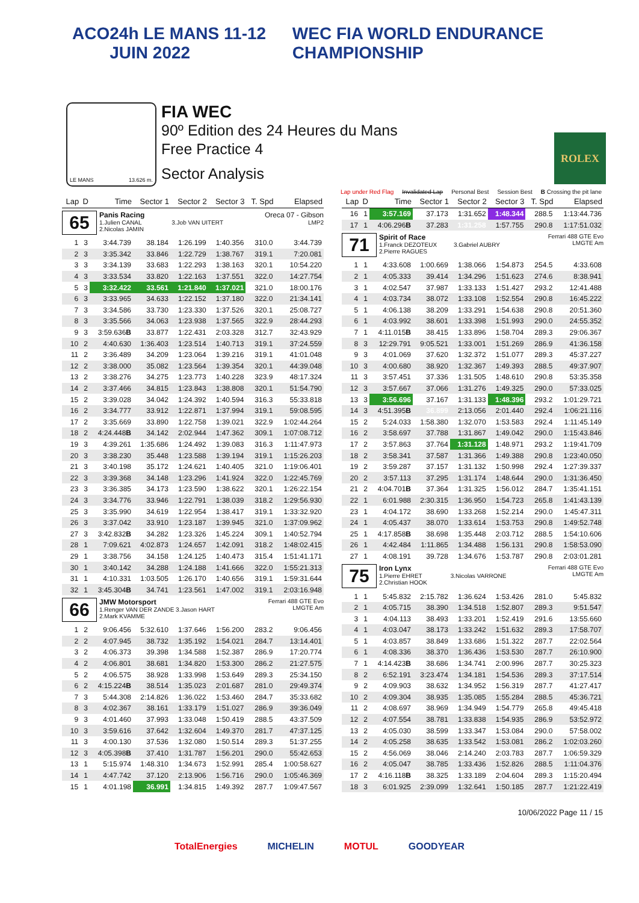ACO 24h LE MANS 11-12 JUIN 2022 WEC FIA WORLD ENDURANCE CHAMPIONSHIP
LE MANS 13.626 m.
FIA WEC
90º Edition des 24 Heures du Mans
Free Practice 4
Sector Analysis
ROLEX
Lap under Red Flag Invalidated Lap Personal Best Session Best B Crossing the pit lane
| Lap | D | Time | Sector 1 | Sector 2 | Sector 3 | T. Spd | Elapsed |
| --- | --- | --- | --- | --- | --- | --- | --- |
| 65 Panis Racing 1.Julien CANAL 3.Job VAN UITERT 2.Nicolas JAMIN Oreca 07 - Gibson LMP2 | | | | | | | |
| 1 | 3 | 3:44.739 | 38.184 | 1:26.199 | 1:40.356 | 310.0 | 3:44.739 |
| 2 | 3 | 3:35.342 | 33.846 | 1:22.729 | 1:38.767 | 319.1 | 7:20.081 |
| 3 | 3 | 3:34.139 | 33.683 | 1:22.293 | 1:38.163 | 320.1 | 10:54.220 |
| 4 | 3 | 3:33.534 | 33.820 | 1:22.163 | 1:37.551 | 322.0 | 14:27.754 |
| 5 | 3 | 3:32.422 | 33.561 | 1:21.840 | 1:37.021 | 321.0 | 18:00.176 |
| 6 | 3 | 3:33.965 | 34.633 | 1:22.152 | 1:37.180 | 322.0 | 21:34.141 |
| 7 | 3 | 3:34.586 | 33.730 | 1:23.330 | 1:37.526 | 320.1 | 25:08.727 |
| 8 | 3 | 3:35.566 | 34.063 | 1:23.938 | 1:37.565 | 322.9 | 28:44.293 |
| 9 | 3 | 3:59.636 B | 33.877 | 1:22.431 | 2:03.328 | 312.7 | 32:43.929 |
| 10 | 2 | 4:40.630 | 1:36.403 | 1:23.514 | 1:40.713 | 319.1 | 37:24.559 |
| 11 | 2 | 3:36.489 | 34.209 | 1:23.064 | 1:39.216 | 319.1 | 41:01.048 |
| 12 | 2 | 3:38.000 | 35.082 | 1:23.564 | 1:39.354 | 320.1 | 44:39.048 |
| 13 | 2 | 3:38.276 | 34.275 | 1:23.773 | 1:40.228 | 323.9 | 48:17.324 |
| 14 | 2 | 3:37.466 | 34.815 | 1:23.843 | 1:38.808 | 320.1 | 51:54.790 |
| 15 | 2 | 3:39.028 | 34.042 | 1:24.392 | 1:40.594 | 316.3 | 55:33.818 |
| 16 | 2 | 3:34.777 | 33.912 | 1:22.871 | 1:37.994 | 319.1 | 59:08.595 |
| 17 | 2 | 3:35.669 | 33.890 | 1:22.758 | 1:39.021 | 322.9 | 1:02:44.264 |
| 18 | 2 | 4:24.448 B | 34.142 | 2:02.944 | 1:47.362 | 309.1 | 1:07:08.712 |
| 19 | 3 | 4:39.261 | 1:35.686 | 1:24.492 | 1:39.083 | 316.3 | 1:11:47.973 |
| 20 | 3 | 3:38.230 | 35.448 | 1:23.588 | 1:39.194 | 319.1 | 1:15:26.203 |
| 21 | 3 | 3:40.198 | 35.172 | 1:24.621 | 1:40.405 | 321.0 | 1:19:06.401 |
| 22 | 3 | 3:39.368 | 34.148 | 1:23.296 | 1:41.924 | 322.0 | 1:22:45.769 |
| 23 | 3 | 3:36.385 | 34.173 | 1:23.590 | 1:38.622 | 320.1 | 1:26:22.154 |
| 24 | 3 | 3:34.776 | 33.946 | 1:22.791 | 1:38.039 | 318.2 | 1:29:56.930 |
| 25 | 3 | 3:35.990 | 34.619 | 1:22.954 | 1:38.417 | 319.1 | 1:33:32.920 |
| 26 | 3 | 3:37.042 | 33.910 | 1:23.187 | 1:39.945 | 321.0 | 1:37:09.962 |
| 27 | 3 | 3:42.832 B | 34.282 | 1:23.326 | 1:45.224 | 309.1 | 1:40:52.794 |
| 28 | 1 | 7:09.621 | 4:02.873 | 1:24.657 | 1:42.091 | 318.2 | 1:48:02.415 |
| 29 | 1 | 3:38.756 | 34.158 | 1:24.125 | 1:40.473 | 315.4 | 1:51:41.171 |
| 30 | 1 | 3:40.142 | 34.288 | 1:24.188 | 1:41.666 | 322.0 | 1:55:21.313 |
| 31 | 1 | 4:10.331 | 1:03.505 | 1:26.170 | 1:40.656 | 319.1 | 1:59:31.644 |
| 32 | 1 | 3:45.304 B | 34.741 | 1:23.561 | 1:47.002 | 319.1 | 2:03:16.948 |
| 66 JMW Motorsport 1.Renger VAN DER ZANDE 3.Jason HART 2.Mark KVAMME Ferrari 488 GTE Evo LMGTE Am | | | | | | | |
| 1 | 2 | 9:06.456 | 5:32.610 | 1:37.646 | 1:56.200 | 283.2 | 9:06.456 |
| 2 | 2 | 4:07.945 | 38.732 | 1:35.192 | 1:54.021 | 284.7 | 13:14.401 |
| 3 | 2 | 4:06.373 | 39.398 | 1:34.588 | 1:52.387 | 286.9 | 17:20.774 |
| 4 | 2 | 4:06.801 | 38.681 | 1:34.820 | 1:53.300 | 286.2 | 21:27.575 |
| 5 | 2 | 4:06.575 | 38.928 | 1:33.998 | 1:53.649 | 289.3 | 25:34.150 |
| 6 | 2 | 4:15.224 B | 38.514 | 1:35.023 | 2:01.687 | 281.0 | 29:49.374 |
| 7 | 3 | 5:44.308 | 2:14.826 | 1:36.022 | 1:53.460 | 284.7 | 35:33.682 |
| 8 | 3 | 4:02.367 | 38.161 | 1:33.179 | 1:51.027 | 286.9 | 39:36.049 |
| 9 | 3 | 4:01.460 | 37.993 | 1:33.048 | 1:50.419 | 288.5 | 43:37.509 |
| 10 | 3 | 3:59.616 | 37.642 | 1:32.604 | 1:49.370 | 281.7 | 47:37.125 |
| 11 | 3 | 4:00.130 | 37.536 | 1:32.080 | 1:50.514 | 289.3 | 51:37.255 |
| 12 | 3 | 4:05.398 B | 37.410 | 1:31.787 | 1:56.201 | 290.0 | 55:42.653 |
| 13 | 1 | 5:15.974 | 1:48.310 | 1:34.673 | 1:52.991 | 285.4 | 1:00:58.627 |
| 14 | 1 | 4:47.742 | 37.120 | 2:13.906 | 1:56.716 | 290.0 | 1:05:46.369 |
| 15 | 1 | 4:01.198 | 36.991 | 1:34.815 | 1:49.392 | 287.7 | 1:09:47.567 |
| Lap | D | Time | Sector 1 | Sector 2 | Sector 3 | T. Spd | Elapsed |
| --- | --- | --- | --- | --- | --- | --- | --- |
| 16 | 1 | 3:57.169 | 37.173 | 1:31.652 | 1:48.344 | 288.5 | 1:13:44.736 |
| 17 | 1 | 4:06.296 B | 37.283 | 1:31.258 | 1:57.755 | 290.8 | 1:17:51.032 |
| 71 Spirit of Race 1.Franck DEZOTEUX 3.Gabriel AUBRY 2.Pierre RAGUES Ferrari 488 GTE Evo LMGTE Am | | | | | | | |
| 1 | 1 | 4:33.608 | 1:00.669 | 1:38.066 | 1:54.873 | 254.5 | 4:33.608 |
| 2 | 1 | 4:05.333 | 39.414 | 1:34.296 | 1:51.623 | 274.6 | 8:38.941 |
| 3 | 1 | 4:02.547 | 37.987 | 1:33.133 | 1:51.427 | 293.2 | 12:41.488 |
| 4 | 1 | 4:03.734 | 38.072 | 1:33.108 | 1:52.554 | 290.8 | 16:45.222 |
| 5 | 1 | 4:06.138 | 38.209 | 1:33.291 | 1:54.638 | 290.8 | 20:51.360 |
| 6 | 1 | 4:03.992 | 38.601 | 1:33.398 | 1:51.993 | 290.0 | 24:55.352 |
| 7 | 1 | 4:11.015 B | 38.415 | 1:33.896 | 1:58.704 | 289.3 | 29:06.367 |
| 8 | 3 | 12:29.791 | 9:05.521 | 1:33.001 | 1:51.269 | 286.9 | 41:36.158 |
| 9 | 3 | 4:01.069 | 37.620 | 1:32.372 | 1:51.077 | 289.3 | 45:37.227 |
| 10 | 3 | 4:00.680 | 38.920 | 1:32.367 | 1:49.393 | 288.5 | 49:37.907 |
| 11 | 3 | 3:57.451 | 37.336 | 1:31.505 | 1:48.610 | 290.8 | 53:35.358 |
| 12 | 3 | 3:57.667 | 37.066 | 1:31.276 | 1:49.325 | 290.0 | 57:33.025 |
| 13 | 3 | 3:56.696 | 37.167 | 1:31.133 | 1:48.396 | 293.2 | 1:01:29.721 |
| 14 | 3 | 4:51.395 B | 36.899 | 2:13.056 | 2:01.440 | 292.4 | 1:06:21.116 |
| 15 | 2 | 5:24.033 | 1:58.380 | 1:32.070 | 1:53.583 | 292.4 | 1:11:45.149 |
| 16 | 2 | 3:58.697 | 37.788 | 1:31.867 | 1:49.042 | 290.0 | 1:15:43.846 |
| 17 | 2 | 3:57.863 | 37.764 | 1:31.128 | 1:48.971 | 293.2 | 1:19:41.709 |
| 18 | 2 | 3:58.341 | 37.587 | 1:31.366 | 1:49.388 | 290.8 | 1:23:40.050 |
| 19 | 2 | 3:59.287 | 37.157 | 1:31.132 | 1:50.998 | 292.4 | 1:27:39.337 |
| 20 | 2 | 3:57.113 | 37.295 | 1:31.174 | 1:48.644 | 290.0 | 1:31:36.450 |
| 21 | 2 | 4:04.701 B | 37.364 | 1:31.325 | 1:56.012 | 284.7 | 1:35:41.151 |
| 22 | 1 | 6:01.988 | 2:30.315 | 1:36.950 | 1:54.723 | 265.8 | 1:41:43.139 |
| 23 | 1 | 4:04.172 | 38.690 | 1:33.268 | 1:52.214 | 290.0 | 1:45:47.311 |
| 24 | 1 | 4:05.437 | 38.070 | 1:33.614 | 1:53.753 | 290.8 | 1:49:52.748 |
| 25 | 1 | 4:17.858 B | 38.698 | 1:35.448 | 2:03.712 | 288.5 | 1:54:10.606 |
| 26 | 1 | 4:42.484 | 1:11.865 | 1:34.488 | 1:56.131 | 290.8 | 1:58:53.090 |
| 27 | 1 | 4:08.191 | 39.728 | 1:34.676 | 1:53.787 | 290.8 | 2:03:01.281 |
| 75 Iron Lynx 1.Pierre EHRET 3.Nicolas VARRONE 2.Christian HOOK Ferrari 488 GTE Evo LMGTE Am | | | | | | | |
| 1 | 1 | 5:45.832 | 2:15.782 | 1:36.624 | 1:53.426 | 281.0 | 5:45.832 |
| 2 | 1 | 4:05.715 | 38.390 | 1:34.518 | 1:52.807 | 289.3 | 9:51.547 |
| 3 | 1 | 4:04.113 | 38.493 | 1:33.201 | 1:52.419 | 291.6 | 13:55.660 |
| 4 | 1 | 4:03.047 | 38.173 | 1:33.242 | 1:51.632 | 289.3 | 17:58.707 |
| 5 | 1 | 4:03.857 | 38.849 | 1:33.686 | 1:51.322 | 287.7 | 22:02.564 |
| 6 | 1 | 4:08.336 | 38.370 | 1:36.436 | 1:53.530 | 287.7 | 26:10.900 |
| 7 | 1 | 4:14.423 B | 38.686 | 1:34.741 | 2:00.996 | 287.7 | 30:25.323 |
| 8 | 2 | 6:52.191 | 3:23.474 | 1:34.181 | 1:54.536 | 289.3 | 37:17.514 |
| 9 | 2 | 4:09.903 | 38.632 | 1:34.952 | 1:56.319 | 287.7 | 41:27.417 |
| 10 | 2 | 4:09.304 | 38.935 | 1:35.085 | 1:55.284 | 288.5 | 45:36.721 |
| 11 | 2 | 4:08.697 | 38.969 | 1:34.949 | 1:54.779 | 265.8 | 49:45.418 |
| 12 | 2 | 4:07.554 | 38.781 | 1:33.838 | 1:54.935 | 286.9 | 53:52.972 |
| 13 | 2 | 4:05.030 | 38.599 | 1:33.347 | 1:53.084 | 290.0 | 57:58.002 |
| 14 | 2 | 4:05.258 | 38.635 | 1:33.542 | 1:53.081 | 286.2 | 1:02:03.260 |
| 15 | 2 | 4:56.069 | 38.046 | 2:14.240 | 2:03.783 | 287.7 | 1:06:59.329 |
| 16 | 2 | 4:05.047 | 38.785 | 1:33.436 | 1:52.826 | 288.5 | 1:11:04.376 |
| 17 | 2 | 4:16.118 B | 38.325 | 1:33.189 | 2:04.604 | 289.3 | 1:15:20.494 |
| 18 | 3 | 6:01.925 | 2:39.099 | 1:32.641 | 1:50.185 | 287.7 | 1:21:22.419 |
10/06/2022 Page 11 / 15
TotalEnergies MICHELIN MOTUL GOODYEAR